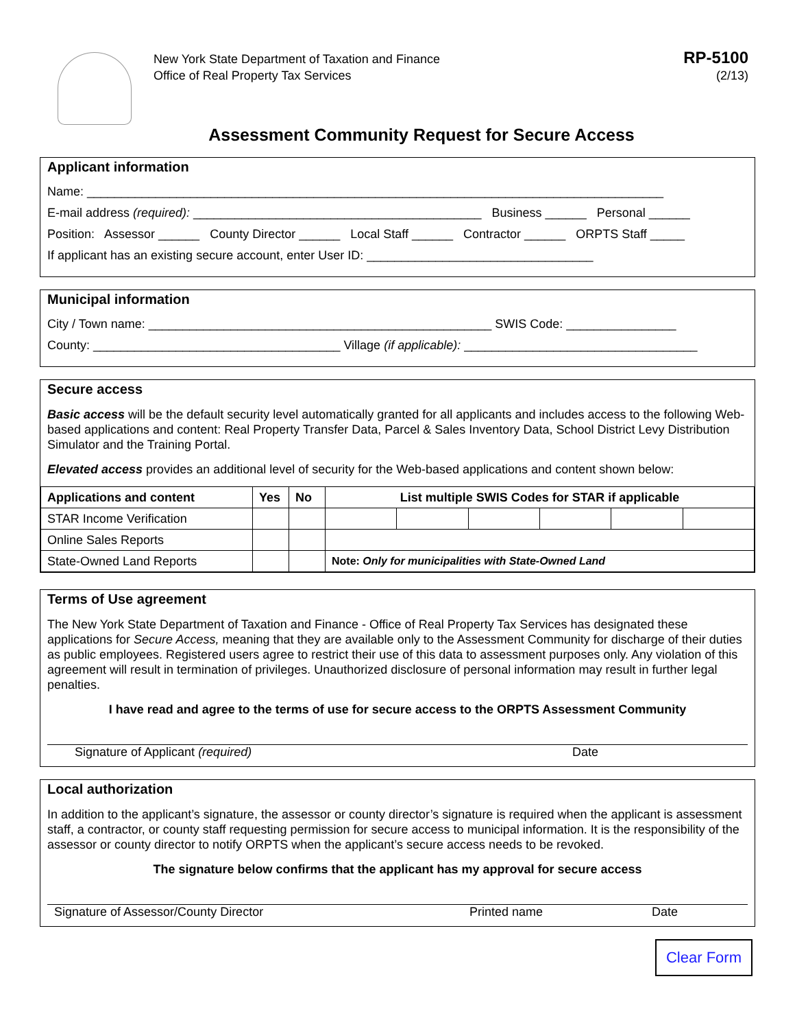New York State Department of Taxation and Finance
Office of Real Property Tax Services
RP-5100
(2/13)
Assessment Community Request for Secure Access
Applicant information
Name: ____________________________________________________________________________________
E-mail address (required): __________________________________________ Business ______ Personal ______
Position: Assessor ______ County Director ______ Local Staff ______ Contractor ______ ORPTS Staff _____
If applicant has an existing secure account, enter User ID: _________________________________
Municipal information
City / Town name: __________________________________________________ SWIS Code: ________________
County: ____________________________________ Village (if applicable): __________________________________
Secure access
Basic access will be the default security level automatically granted for all applicants and includes access to the following Web-based applications and content: Real Property Transfer Data, Parcel & Sales Inventory Data, School District Levy Distribution Simulator and the Training Portal.
Elevated access provides an additional level of security for the Web-based applications and content shown below:
| Applications and content | Yes | No | List multiple SWIS Codes for STAR if applicable | | | | | |
| --- | --- | --- | --- | --- | --- | --- | --- | --- |
| STAR Income Verification | | | | | | | | |
| Online Sales Reports | | | | | | | | |
| State-Owned Land Reports | | | Note: Only for municipalities with State-Owned Land | | | | | |
Terms of Use agreement
The New York State Department of Taxation and Finance - Office of Real Property Tax Services has designated these applications for Secure Access, meaning that they are available only to the Assessment Community for discharge of their duties as public employees. Registered users agree to restrict their use of this data to assessment purposes only. Any violation of this agreement will result in termination of privileges. Unauthorized disclosure of personal information may result in further legal penalties.
I have read and agree to the terms of use for secure access to the ORPTS Assessment Community
Signature of Applicant (required) Date
Local authorization
In addition to the applicant’s signature, the assessor or county director’s signature is required when the applicant is assessment staff, a contractor, or county staff requesting permission for secure access to municipal information. It is the responsibility of the assessor or county director to notify ORPTS when the applicant’s secure access needs to be revoked.
The signature below confirms that the applicant has my approval for secure access
Signature of Assessor/County Director Printed name Date
Clear Form